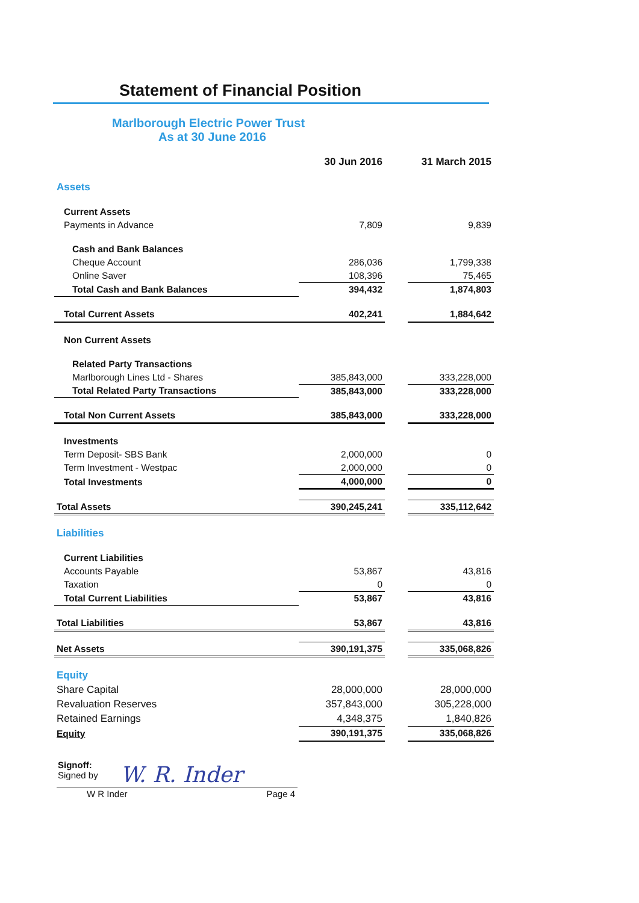Statement of Financial Position
Marlborough Electric Power Trust
As at 30 June 2016
| | 30 Jun 2016 | | 31 March 2015 |
| Assets | | | |
| Current Assets | | | |
| Payments in Advance | 7,809 | | 9,839 |
| Cash and Bank Balances | | | |
| Cheque Account | 286,036 | | 1,799,338 |
| Online Saver | 108,396 | | 75,465 |
| Total Cash and Bank Balances | 394,432 | | 1,874,803 |
| Total Current Assets | 402,241 | | 1,884,642 |
| Non Current Assets | | | |
| Related Party Transactions | | | |
| Marlborough Lines Ltd - Shares | 385,843,000 | | 333,228,000 |
| Total Related Party Transactions | 385,843,000 | | 333,228,000 |
| Total Non Current Assets | 385,843,000 | | 333,228,000 |
| Investments | | | |
| Term Deposit- SBS Bank | 2,000,000 | | 0 |
| Term Investment - Westpac | 2,000,000 | | 0 |
| Total Investments | 4,000,000 | | 0 |
| Total Assets | 390,245,241 | | 335,112,642 |
| Liabilities | | | |
| Current Liabilities | | | |
| Accounts Payable | 53,867 | | 43,816 |
| Taxation | 0 | | 0 |
| Total Current Liabilities | 53,867 | | 43,816 |
| Total Liabilities | 53,867 | | 43,816 |
| Net Assets | 390,191,375 | | 335,068,826 |
| Equity | | | |
| Share Capital | 28,000,000 | | 28,000,000 |
| Revaluation Reserves | 357,843,000 | | 305,228,000 |
| Retained Earnings | 4,348,375 | | 1,840,826 |
| Equity | 390,191,375 | | 335,068,826 |
Signoff:
Signed by
W. R. Inder
W R Inder Page 4